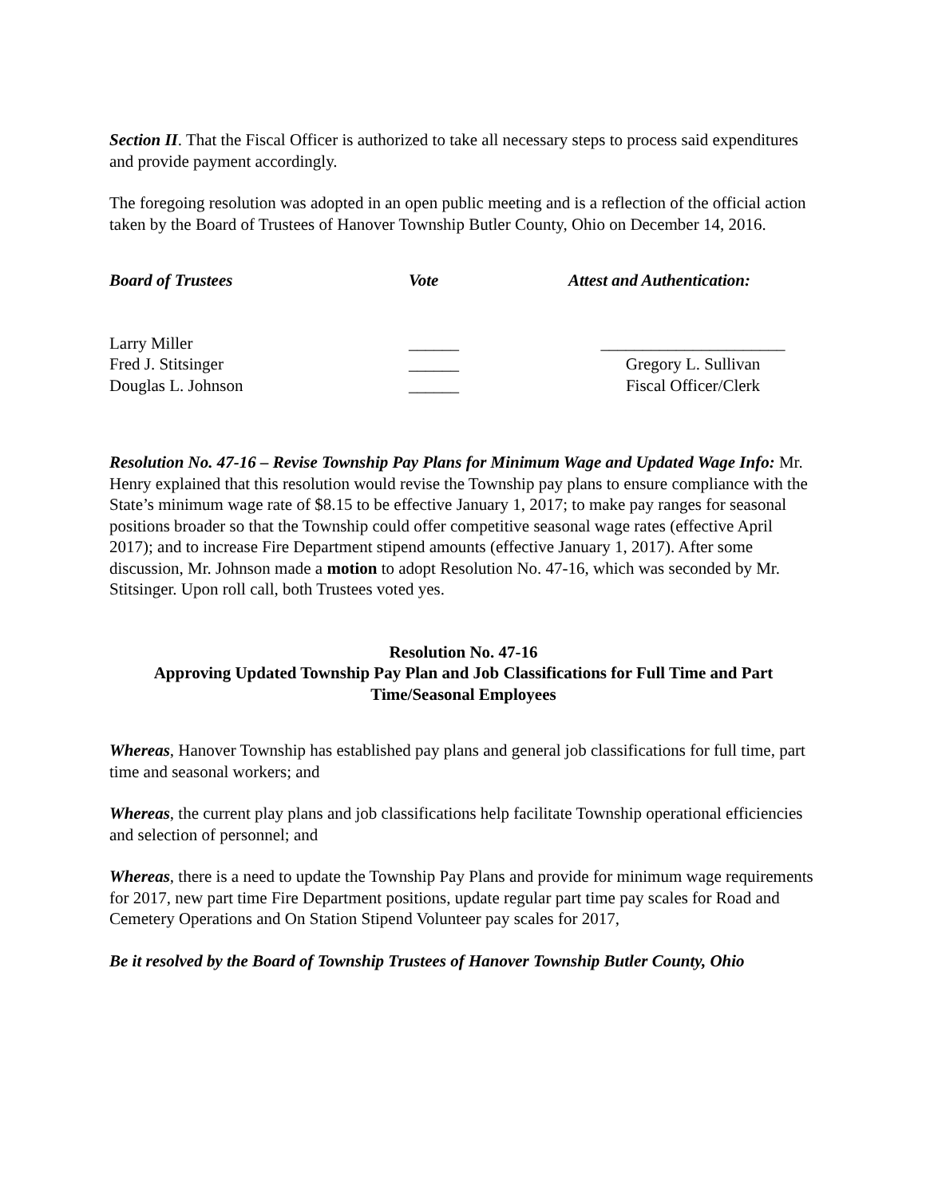Section II. That the Fiscal Officer is authorized to take all necessary steps to process said expenditures and provide payment accordingly.
The foregoing resolution was adopted in an open public meeting and is a reflection of the official action taken by the Board of Trustees of Hanover Township Butler County, Ohio on December 14, 2016.
| Board of Trustees | Vote | Attest and Authentication: |
| Larry Miller | ______ | ______________________ |
| Fred J. Stitsinger | ______ | Gregory L. Sullivan |
| Douglas L. Johnson | ______ | Fiscal Officer/Clerk |
Resolution No. 47-16 – Revise Township Pay Plans for Minimum Wage and Updated Wage Info: Mr. Henry explained that this resolution would revise the Township pay plans to ensure compliance with the State’s minimum wage rate of $8.15 to be effective January 1, 2017; to make pay ranges for seasonal positions broader so that the Township could offer competitive seasonal wage rates (effective April 2017); and to increase Fire Department stipend amounts (effective January 1, 2017). After some discussion, Mr. Johnson made a motion to adopt Resolution No. 47-16, which was seconded by Mr. Stitsinger. Upon roll call, both Trustees voted yes.
Resolution No. 47-16
Approving Updated Township Pay Plan and Job Classifications for Full Time and Part Time/Seasonal Employees
Whereas, Hanover Township has established pay plans and general job classifications for full time, part time and seasonal workers; and
Whereas, the current play plans and job classifications help facilitate Township operational efficiencies and selection of personnel; and
Whereas, there is a need to update the Township Pay Plans and provide for minimum wage requirements for 2017, new part time Fire Department positions, update regular part time pay scales for Road and Cemetery Operations and On Station Stipend Volunteer pay scales for 2017,
Be it resolved by the Board of Township Trustees of Hanover Township Butler County, Ohio